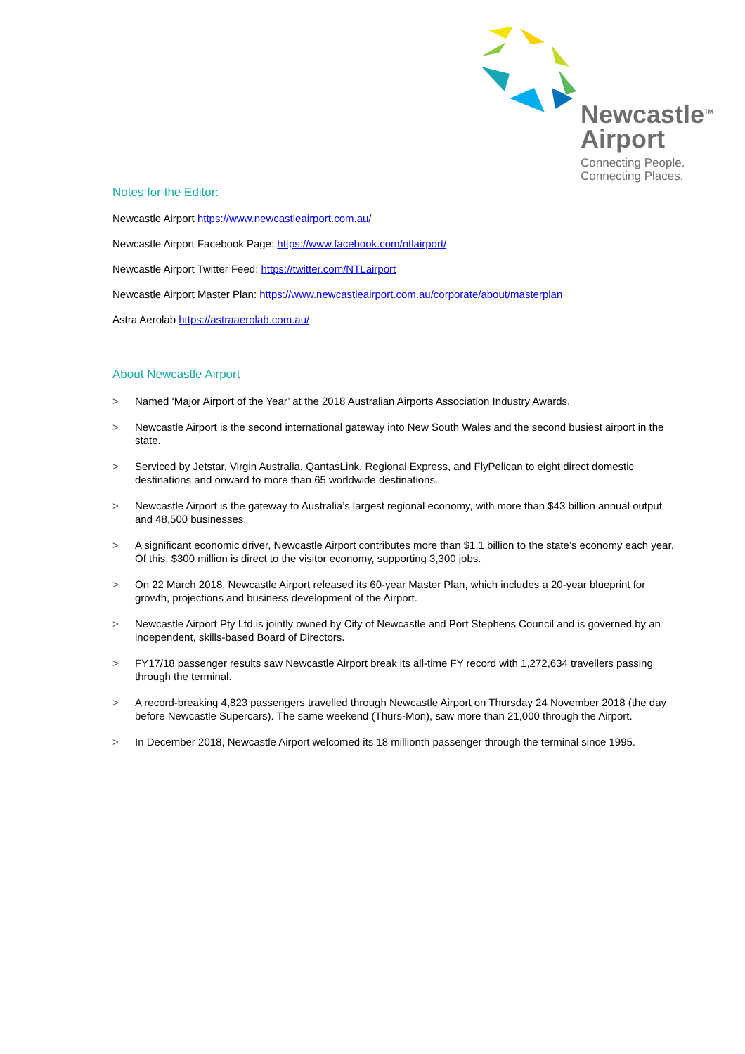Newcastle<sup>TM</sup>
Airport
Connecting People.
Connecting Places.
Notes for the Editor:
Newcastle Airport https://www.newcastleairport.com.au/
Newcastle Airport Facebook Page: https://www.facebook.com/ntlairport/
Newcastle Airport Twitter Feed: https://twitter.com/NTLairport
Newcastle Airport Master Plan: https://www.newcastleairport.com.au/corporate/about/masterplan
Astra Aerolab https://astraaerolab.com.au/
About Newcastle Airport
> Named ‘Major Airport of the Year’ at the 2018 Australian Airports Association Industry Awards.
> Newcastle Airport is the second international gateway into New South Wales and the second busiest airport in the state.
> Serviced by Jetstar, Virgin Australia, QantasLink, Regional Express, and FlyPelican to eight direct domestic destinations and onward to more than 65 worldwide destinations.
> Newcastle Airport is the gateway to Australia’s largest regional economy, with more than $43 billion annual output and 48,500 businesses.
> A significant economic driver, Newcastle Airport contributes more than $1.1 billion to the state’s economy each year. Of this, $300 million is direct to the visitor economy, supporting 3,300 jobs.
> On 22 March 2018, Newcastle Airport released its 60-year Master Plan, which includes a 20-year blueprint for growth, projections and business development of the Airport.
> Newcastle Airport Pty Ltd is jointly owned by City of Newcastle and Port Stephens Council and is governed by an independent, skills-based Board of Directors.
> FY17/18 passenger results saw Newcastle Airport break its all-time FY record with 1,272,634 travellers passing through the terminal.
> A record-breaking 4,823 passengers travelled through Newcastle Airport on Thursday 24 November 2018 (the day before Newcastle Supercars). The same weekend (Thurs-Mon), saw more than 21,000 through the Airport.
> In December 2018, Newcastle Airport welcomed its 18 millionth passenger through the terminal since 1995.